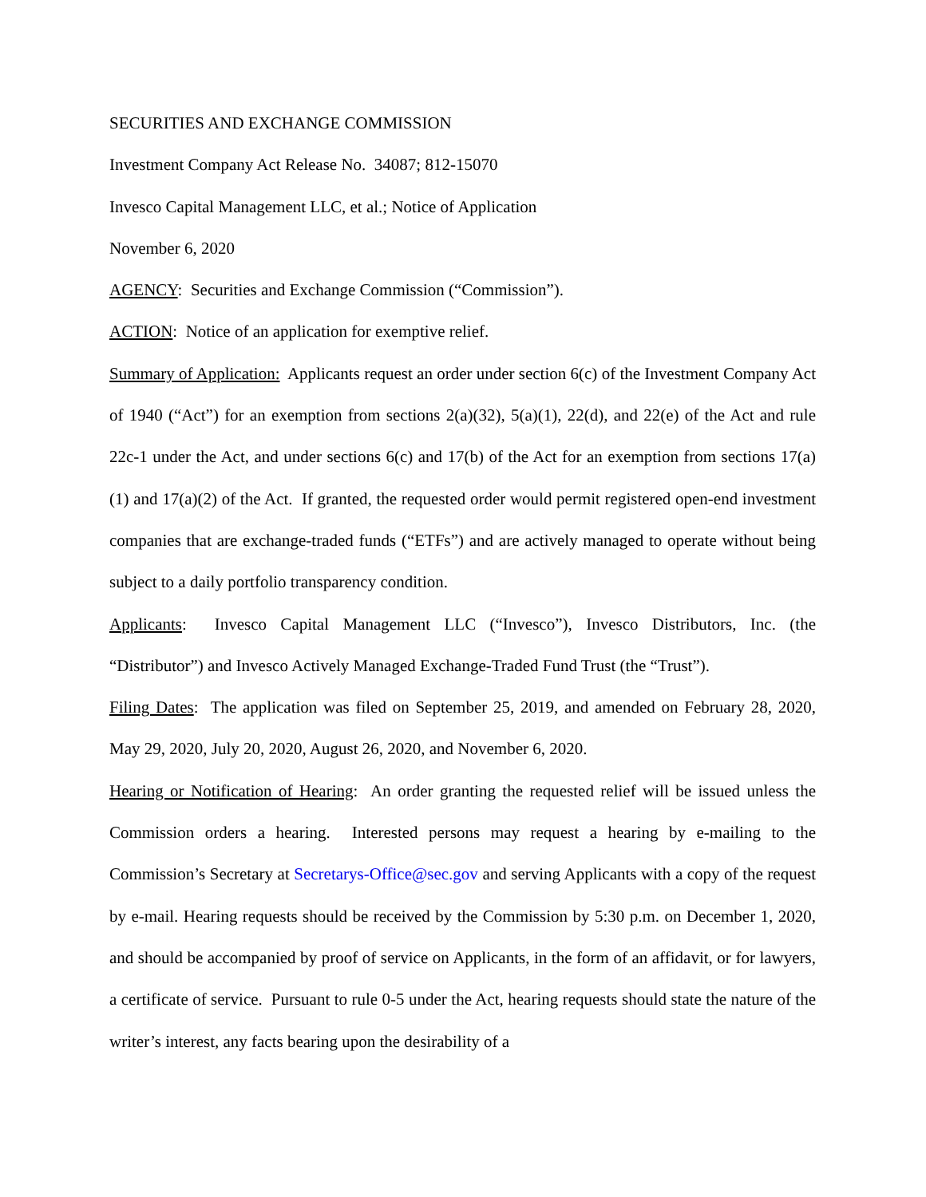SECURITIES AND EXCHANGE COMMISSION
Investment Company Act Release No. 34087; 812-15070
Invesco Capital Management LLC, et al.; Notice of Application
November 6, 2020
AGENCY: Securities and Exchange Commission (“Commission”).
ACTION: Notice of an application for exemptive relief.
Summary of Application: Applicants request an order under section 6(c) of the Investment Company Act of 1940 (“Act”) for an exemption from sections 2(a)(32), 5(a)(1), 22(d), and 22(e) of the Act and rule 22c-1 under the Act, and under sections 6(c) and 17(b) of the Act for an exemption from sections 17(a)(1) and 17(a)(2) of the Act. If granted, the requested order would permit registered open-end investment companies that are exchange-traded funds (“ETFs”) and are actively managed to operate without being subject to a daily portfolio transparency condition.
Applicants: Invesco Capital Management LLC (“Invesco”), Invesco Distributors, Inc. (the “Distributor”) and Invesco Actively Managed Exchange-Traded Fund Trust (the “Trust”).
Filing Dates: The application was filed on September 25, 2019, and amended on February 28, 2020, May 29, 2020, July 20, 2020, August 26, 2020, and November 6, 2020.
Hearing or Notification of Hearing: An order granting the requested relief will be issued unless the Commission orders a hearing. Interested persons may request a hearing by e-mailing to the Commission’s Secretary at Secretarys-Office@sec.gov and serving Applicants with a copy of the request by e-mail. Hearing requests should be received by the Commission by 5:30 p.m. on December 1, 2020, and should be accompanied by proof of service on Applicants, in the form of an affidavit, or for lawyers, a certificate of service. Pursuant to rule 0-5 under the Act, hearing requests should state the nature of the writer’s interest, any facts bearing upon the desirability of a